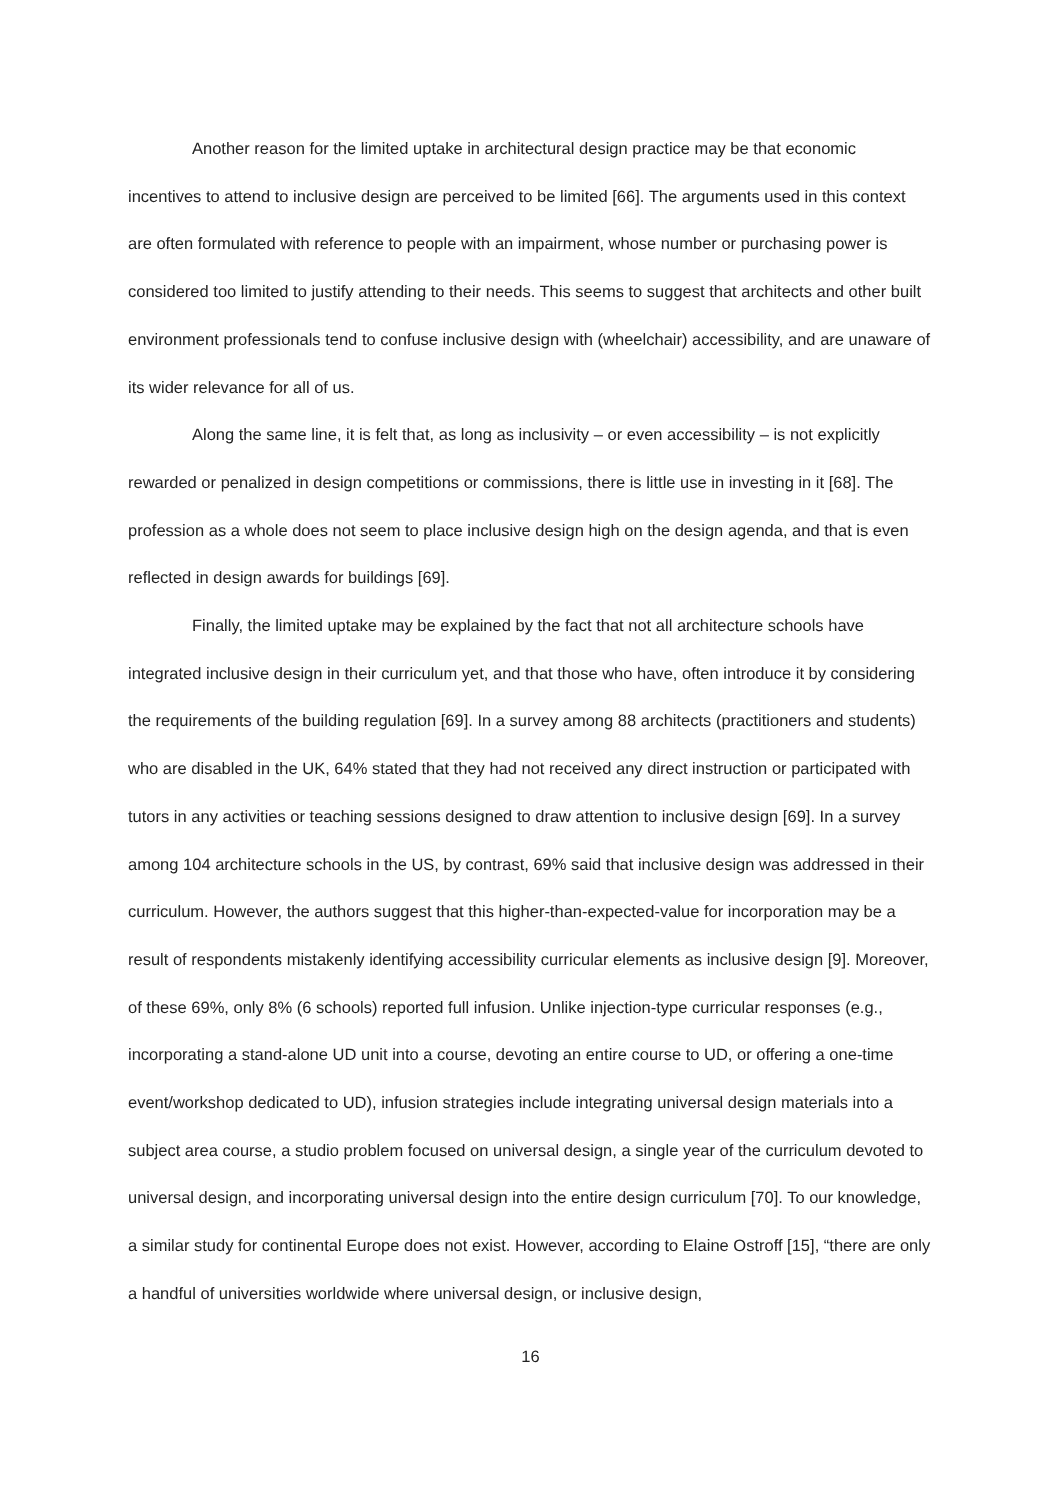Another reason for the limited uptake in architectural design practice may be that economic incentives to attend to inclusive design are perceived to be limited [66]. The arguments used in this context are often formulated with reference to people with an impairment, whose number or purchasing power is considered too limited to justify attending to their needs. This seems to suggest that architects and other built environment professionals tend to confuse inclusive design with (wheelchair) accessibility, and are unaware of its wider relevance for all of us.
Along the same line, it is felt that, as long as inclusivity – or even accessibility – is not explicitly rewarded or penalized in design competitions or commissions, there is little use in investing in it [68]. The profession as a whole does not seem to place inclusive design high on the design agenda, and that is even reflected in design awards for buildings [69].
Finally, the limited uptake may be explained by the fact that not all architecture schools have integrated inclusive design in their curriculum yet, and that those who have, often introduce it by considering the requirements of the building regulation [69]. In a survey among 88 architects (practitioners and students) who are disabled in the UK, 64% stated that they had not received any direct instruction or participated with tutors in any activities or teaching sessions designed to draw attention to inclusive design [69]. In a survey among 104 architecture schools in the US, by contrast, 69% said that inclusive design was addressed in their curriculum. However, the authors suggest that this higher-than-expected-value for incorporation may be a result of respondents mistakenly identifying accessibility curricular elements as inclusive design [9]. Moreover, of these 69%, only 8% (6 schools) reported full infusion. Unlike injection-type curricular responses (e.g., incorporating a stand-alone UD unit into a course, devoting an entire course to UD, or offering a one-time event/workshop dedicated to UD), infusion strategies include integrating universal design materials into a subject area course, a studio problem focused on universal design, a single year of the curriculum devoted to universal design, and incorporating universal design into the entire design curriculum [70]. To our knowledge, a similar study for continental Europe does not exist. However, according to Elaine Ostroff [15], “there are only a handful of universities worldwide where universal design, or inclusive design,
16